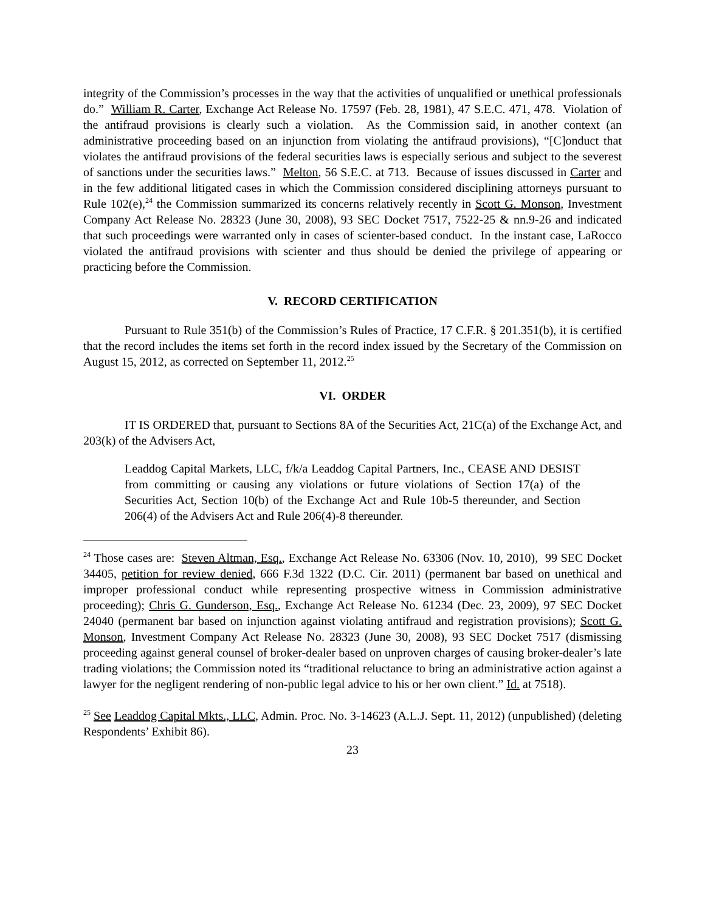integrity of the Commission’s processes in the way that the activities of unqualified or unethical professionals do.” William R. Carter, Exchange Act Release No. 17597 (Feb. 28, 1981), 47 S.E.C. 471, 478. Violation of the antifraud provisions is clearly such a violation. As the Commission said, in another context (an administrative proceeding based on an injunction from violating the antifraud provisions), “[C]onduct that violates the antifraud provisions of the federal securities laws is especially serious and subject to the severest of sanctions under the securities laws.” Melton, 56 S.E.C. at 713. Because of issues discussed in Carter and in the few additional litigated cases in which the Commission considered disciplining attorneys pursuant to Rule 102(e),<sup>24</sup> the Commission summarized its concerns relatively recently in Scott G. Monson, Investment Company Act Release No. 28323 (June 30, 2008), 93 SEC Docket 7517, 7522-25 & nn.9-26 and indicated that such proceedings were warranted only in cases of scienter-based conduct. In the instant case, LaRocco violated the antifraud provisions with scienter and thus should be denied the privilege of appearing or practicing before the Commission.
V. RECORD CERTIFICATION
Pursuant to Rule 351(b) of the Commission’s Rules of Practice, 17 C.F.R. § 201.351(b), it is certified that the record includes the items set forth in the record index issued by the Secretary of the Commission on August 15, 2012, as corrected on September 11, 2012.<sup>25</sup>
VI. ORDER
IT IS ORDERED that, pursuant to Sections 8A of the Securities Act, 21C(a) of the Exchange Act, and 203(k) of the Advisers Act,
Leaddog Capital Markets, LLC, f/k/a Leaddog Capital Partners, Inc., CEASE AND DESIST from committing or causing any violations or future violations of Section 17(a) of the Securities Act, Section 10(b) of the Exchange Act and Rule 10b-5 thereunder, and Section 206(4) of the Advisers Act and Rule 206(4)-8 thereunder.
<sup>24</sup> Those cases are: Steven Altman, Esq., Exchange Act Release No. 63306 (Nov. 10, 2010), 99 SEC Docket 34405, petition for review denied, 666 F.3d 1322 (D.C. Cir. 2011) (permanent bar based on unethical and improper professional conduct while representing prospective witness in Commission administrative proceeding); Chris G. Gunderson, Esq., Exchange Act Release No. 61234 (Dec. 23, 2009), 97 SEC Docket 24040 (permanent bar based on injunction against violating antifraud and registration provisions); Scott G. Monson, Investment Company Act Release No. 28323 (June 30, 2008), 93 SEC Docket 7517 (dismissing proceeding against general counsel of broker-dealer based on unproven charges of causing broker-dealer’s late trading violations; the Commission noted its “traditional reluctance to bring an administrative action against a lawyer for the negligent rendering of non-public legal advice to his or her own client.” Id. at 7518).
<sup>25</sup> See Leaddog Capital Mkts., LLC, Admin. Proc. No. 3-14623 (A.L.J. Sept. 11, 2012) (unpublished) (deleting Respondents’ Exhibit 86).
23